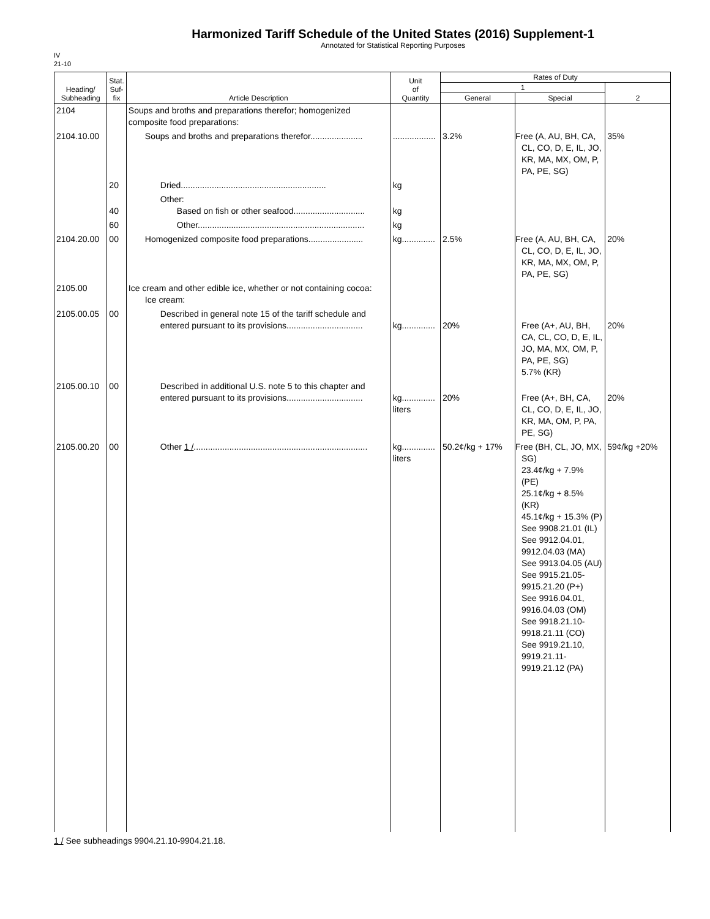Harmonized Tariff Schedule of the United States (2016) Supplement-1
Annotated for Statistical Reporting Purposes
IV
21-10
| Heading/ Subheading | Stat. Suf- fix | Article Description | Unit of Quantity | Rates of Duty | | |
| --- | --- | --- | --- | --- | --- | --- |
| | | | | 1 | | 2 |
| | | | | General | Special | |
| 2104 | | Soups and broths and preparations therefor; homogenized composite food preparations: | | | | |
| 2104.10.00 | | Soups and broths and preparations therefor...................... | .................. | 3.2% | Free (A, AU, BH, CA, CL, CO, D, E, IL, JO, KR, MA, MX, OM, P, PA, PE, SG) | 35% |
| | 20 | Dried............................................................. | kg | | | |
| | 40 | Other: Based on fish or other seafood.............................. | kg | | | |
| | 60 | Other...................................................................... | kg | | | |
| 2104.20.00 | 00 | Homogenized composite food preparations....................... | kg.............. | 2.5% | Free (A, AU, BH, CA, CL, CO, D, E, IL, JO, KR, MA, MX, OM, P, PA, PE, SG) | 20% |
| 2105.00 | | Ice cream and other edible ice, whether or not containing cocoa: Ice cream: | | | | |
| 2105.00.05 | 00 | Described in general note 15 of the tariff schedule and entered pursuant to its provisions................................ | kg.............. | 20% | Free (A+, AU, BH, CA, CL, CO, D, E, IL, JO, MA, MX, OM, P, PA, PE, SG) 5.7% (KR) | 20% |
| 2105.00.10 | 00 | Described in additional U.S. note 5 to this chapter and entered pursuant to its provisions................................ | kg.............. liters | 20% | Free (A+, BH, CA, CL, CO, D, E, IL, JO, KR, MA, OM, P, PA, PE, SG) | 20% |
| 2105.00.20 | 00 | Other 1 / ......................................................................... | kg.............. liters | 50.2¢/kg + 17% | Free (BH, CL, JO, MX, SG) 23.4¢/kg + 7.9% (PE) 25.1¢/kg + 8.5% (KR) 45.1¢/kg + 15.3% (P) See 9908.21.01 (IL) See 9912.04.01, 9912.04.03 (MA) See 9913.04.05 (AU) See 9915.21.05- 9915.21.20 (P+) See 9916.04.01, 9916.04.03 (OM) See 9918.21.10- 9918.21.11 (CO) See 9919.21.10, 9919.21.11- 9919.21.12 (PA) | 59¢/kg +20% |
1 / See subheadings 9904.21.10-9904.21.18.